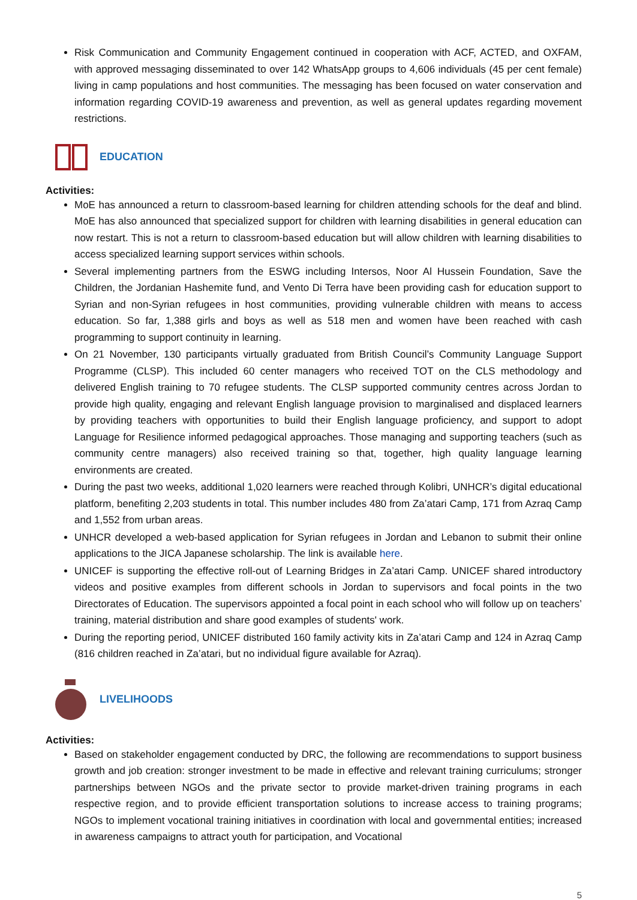Risk Communication and Community Engagement continued in cooperation with ACF, ACTED, and OXFAM, with approved messaging disseminated to over 142 WhatsApp groups to 4,606 individuals (45 per cent female) living in camp populations and host communities. The messaging has been focused on water conservation and information regarding COVID-19 awareness and prevention, as well as general updates regarding movement restrictions.
EDUCATION
Activities:
MoE has announced a return to classroom-based learning for children attending schools for the deaf and blind. MoE has also announced that specialized support for children with learning disabilities in general education can now restart. This is not a return to classroom-based education but will allow children with learning disabilities to access specialized learning support services within schools.
Several implementing partners from the ESWG including Intersos, Noor Al Hussein Foundation, Save the Children, the Jordanian Hashemite fund, and Vento Di Terra have been providing cash for education support to Syrian and non-Syrian refugees in host communities, providing vulnerable children with means to access education. So far, 1,388 girls and boys as well as 518 men and women have been reached with cash programming to support continuity in learning.
On 21 November, 130 participants virtually graduated from British Council’s Community Language Support Programme (CLSP). This included 60 center managers who received TOT on the CLS methodology and delivered English training to 70 refugee students. The CLSP supported community centres across Jordan to provide high quality, engaging and relevant English language provision to marginalised and displaced learners by providing teachers with opportunities to build their English language proficiency, and support to adopt Language for Resilience informed pedagogical approaches. Those managing and supporting teachers (such as community centre managers) also received training so that, together, high quality language learning environments are created.
During the past two weeks, additional 1,020 learners were reached through Kolibri, UNHCR’s digital educational platform, benefiting 2,203 students in total. This number includes 480 from Za’atari Camp, 171 from Azraq Camp and 1,552 from urban areas.
UNHCR developed a web-based application for Syrian refugees in Jordan and Lebanon to submit their online applications to the JICA Japanese scholarship. The link is available here.
UNICEF is supporting the effective roll-out of Learning Bridges in Za’atari Camp. UNICEF shared introductory videos and positive examples from different schools in Jordan to supervisors and focal points in the two Directorates of Education. The supervisors appointed a focal point in each school who will follow up on teachers’ training, material distribution and share good examples of students' work.
During the reporting period, UNICEF distributed 160 family activity kits in Za’atari Camp and 124 in Azraq Camp (816 children reached in Za’atari, but no individual figure available for Azraq).
LIVELIHOODS
Activities:
Based on stakeholder engagement conducted by DRC, the following are recommendations to support business growth and job creation: stronger investment to be made in effective and relevant training curriculums; stronger partnerships between NGOs and the private sector to provide market-driven training programs in each respective region, and to provide efficient transportation solutions to increase access to training programs; NGOs to implement vocational training initiatives in coordination with local and governmental entities; increased in awareness campaigns to attract youth for participation, and Vocational
5